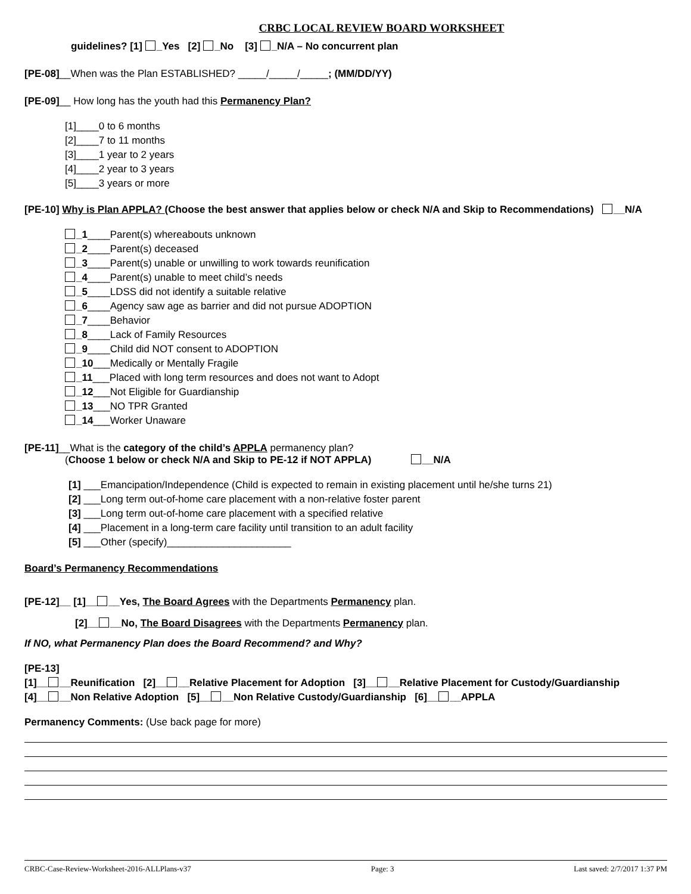CRBC LOCAL REVIEW BOARD WORKSHEET
guidelines? [1] _Yes [2] _No [3] _N/A – No concurrent plan
[PE-08]__When was the Plan ESTABLISHED? _____/_____/_____; (MM/DD/YY)
[PE-09]__ How long has the youth had this Permanency Plan?
[1]____0 to 6 months
[2]____7 to 11 months
[3]____1 year to 2 years
[4]____2 year to 3 years
[5]____3 years or more
[PE-10] Why is Plan APPLA? (Choose the best answer that applies below or check N/A and Skip to Recommendations) __N/A
_1____Parent(s) whereabouts unknown
_2____Parent(s) deceased
_3____Parent(s) unable or unwilling to work towards reunification
_4____Parent(s) unable to meet child’s needs
_5____LDSS did not identify a suitable relative
_6____Agency saw age as barrier and did not pursue ADOPTION
_7____Behavior
_8____Lack of Family Resources
_9____Child did NOT consent to ADOPTION
_10___Medically or Mentally Fragile
_11___Placed with long term resources and does not want to Adopt
_12___Not Eligible for Guardianship
_13___NO TPR Granted
_14___Worker Unaware
[PE-11]__What is the category of the child’s APPLA permanency plan?
(Choose 1 below or check N/A and Skip to PE-12 if NOT APPLA) __N/A
[1] ___Emancipation/Independence (Child is expected to remain in existing placement until he/she turns 21)
[2] ___Long term out-of-home care placement with a non-relative foster parent
[3] ___Long term out-of-home care placement with a specified relative
[4] ___Placement in a long-term care facility until transition to an adult facility
[5] ___Other (specify)______________________
Board’s Permanency Recommendations
[PE-12]__ [1]__ __Yes, The Board Agrees with the Departments Permanency plan.
[2]__ __No, The Board Disagrees with the Departments Permanency plan.
If NO, what Permanency Plan does the Board Recommend? and Why?
[PE-13]
[1]__ __Reunification [2]__ __Relative Placement for Adoption [3]__ __Relative Placement for Custody/Guardianship
[4]__ __Non Relative Adoption [5]__ __Non Relative Custody/Guardianship [6]__ __APPLA
Permanency Comments: (Use back page for more)
CRBC-Case-Review-Worksheet-2016-ALLPlans-v37 Page: 3 Last saved: 2/7/2017 1:37 PM